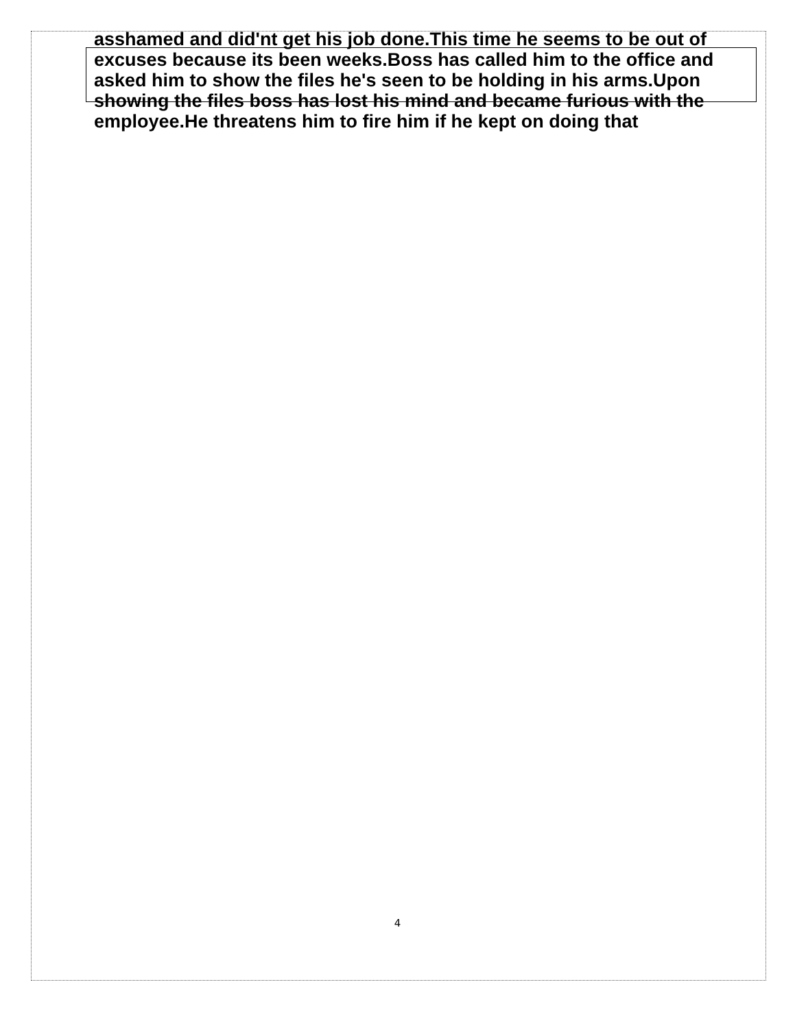asshamed and did'nt get his job done.This time he seems to be out of excuses because its been weeks.Boss has called him to the office and asked him to show the files he's seen to be holding in his arms.Upon showing the files boss has lost his mind and became furious with the employee.He threatens him to fire him if he kept on doing that
4